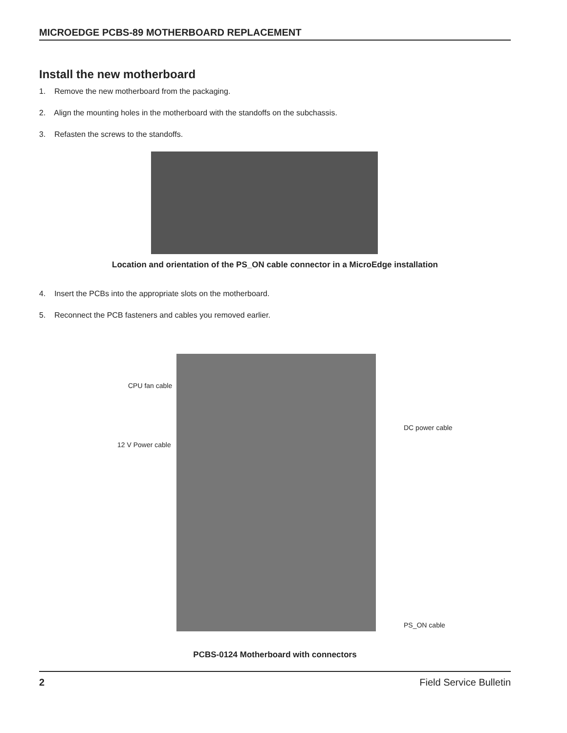MICROEDGE PCBS-89 MOTHERBOARD REPLACEMENT
Install the new motherboard
1. Remove the new motherboard from the packaging.
2. Align the mounting holes in the motherboard with the standoffs on the subchassis.
3. Refasten the screws to the standoffs.
Location and orientation of the PS_ON cable connector in a MicroEdge installation
4. Insert the PCBs into the appropriate slots on the motherboard.
5. Reconnect the PCB fasteners and cables you removed earlier.
CPU fan cable
12 V Power cable
DC power cable
PS_ON cable
PCBS-0124 Motherboard with connectors
2 Field Service Bulletin